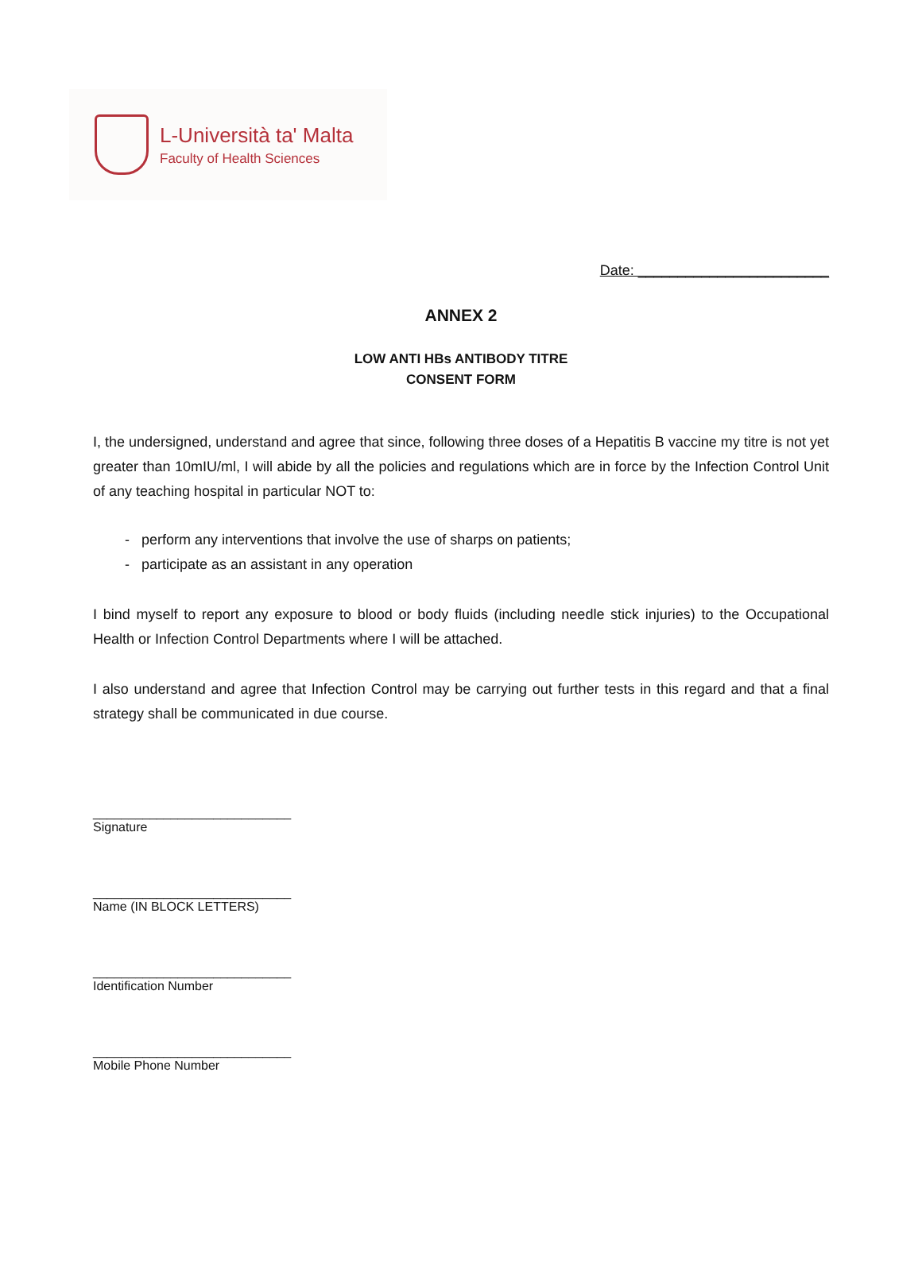L-Università ta' Malta
Faculty of Health Sciences
Date: ________________________
ANNEX 2
LOW ANTI HBs ANTIBODY TITRE
CONSENT FORM
I, the undersigned, understand and agree that since, following three doses of a Hepatitis B vaccine my titre is not yet greater than 10mIU/ml, I will abide by all the policies and regulations which are in force by the Infection Control Unit of any teaching hospital in particular NOT to:
- perform any interventions that involve the use of sharps on patients;
- participate as an assistant in any operation
I bind myself to report any exposure to blood or body fluids (including needle stick injuries) to the Occupational Health or Infection Control Departments where I will be attached.
I also understand and agree that Infection Control may be carrying out further tests in this regard and that a final strategy shall be communicated in due course.
____________________________
Signature
____________________________
Name (IN BLOCK LETTERS)
____________________________
Identification Number
____________________________
Mobile Phone Number